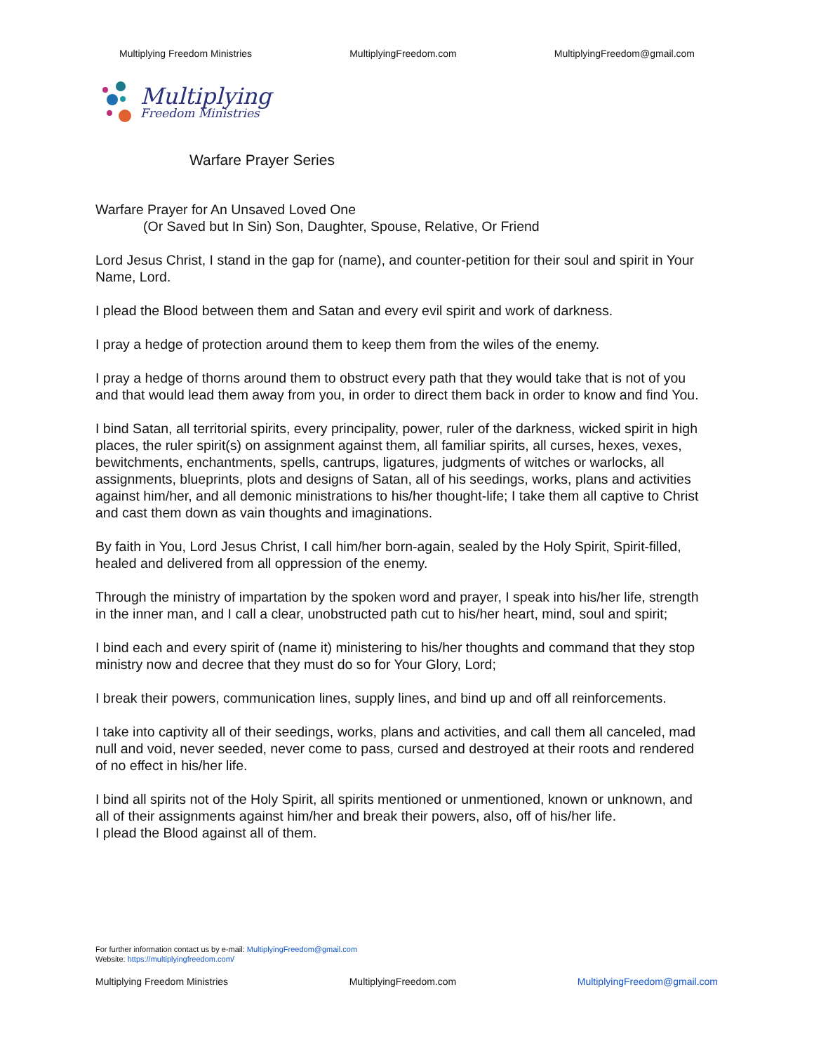Multiplying Freedom Ministries MultiplyingFreedom.com MultiplyingFreedom@gmail.com
Multiplying
Freedom Ministries
Warfare Prayer Series
Warfare Prayer for An Unsaved Loved One
(Or Saved but In Sin) Son, Daughter, Spouse, Relative, Or Friend
Lord Jesus Christ, I stand in the gap for (name), and counter-petition for their soul and spirit in Your Name, Lord.
I plead the Blood between them and Satan and every evil spirit and work of darkness.
I pray a hedge of protection around them to keep them from the wiles of the enemy.
I pray a hedge of thorns around them to obstruct every path that they would take that is not of you and that would lead them away from you, in order to direct them back in order to know and find You.
I bind Satan, all territorial spirits, every principality, power, ruler of the darkness, wicked spirit in high places, the ruler spirit(s) on assignment against them, all familiar spirits, all curses, hexes, vexes, bewitchments, enchantments, spells, cantrups, ligatures, judgments of witches or warlocks, all assignments, blueprints, plots and designs of Satan, all of his seedings, works, plans and activities against him/her, and all demonic ministrations to his/her thought-life; I take them all captive to Christ and cast them down as vain thoughts and imaginations.
By faith in You, Lord Jesus Christ, I call him/her born-again, sealed by the Holy Spirit, Spirit-filled, healed and delivered from all oppression of the enemy.
Through the ministry of impartation by the spoken word and prayer, I speak into his/her life, strength in the inner man, and I call a clear, unobstructed path cut to his/her heart, mind, soul and spirit;
I bind each and every spirit of (name it) ministering to his/her thoughts and command that they stop ministry now and decree that they must do so for Your Glory, Lord;
I break their powers, communication lines, supply lines, and bind up and off all reinforcements.
I take into captivity all of their seedings, works, plans and activities, and call them all canceled, mad null and void, never seeded, never come to pass, cursed and destroyed at their roots and rendered of no effect in his/her life.
I bind all spirits not of the Holy Spirit, all spirits mentioned or unmentioned, known or unknown, and all of their assignments against him/her and break their powers, also, off of his/her life.
I plead the Blood against all of them.
For further information contact us by e-mail: MultiplyingFreedom@gmail.com
Website: https://multiplyingfreedom.com/
Multiplying Freedom Ministries MultiplyingFreedom.com MultiplyingFreedom@gmail.com